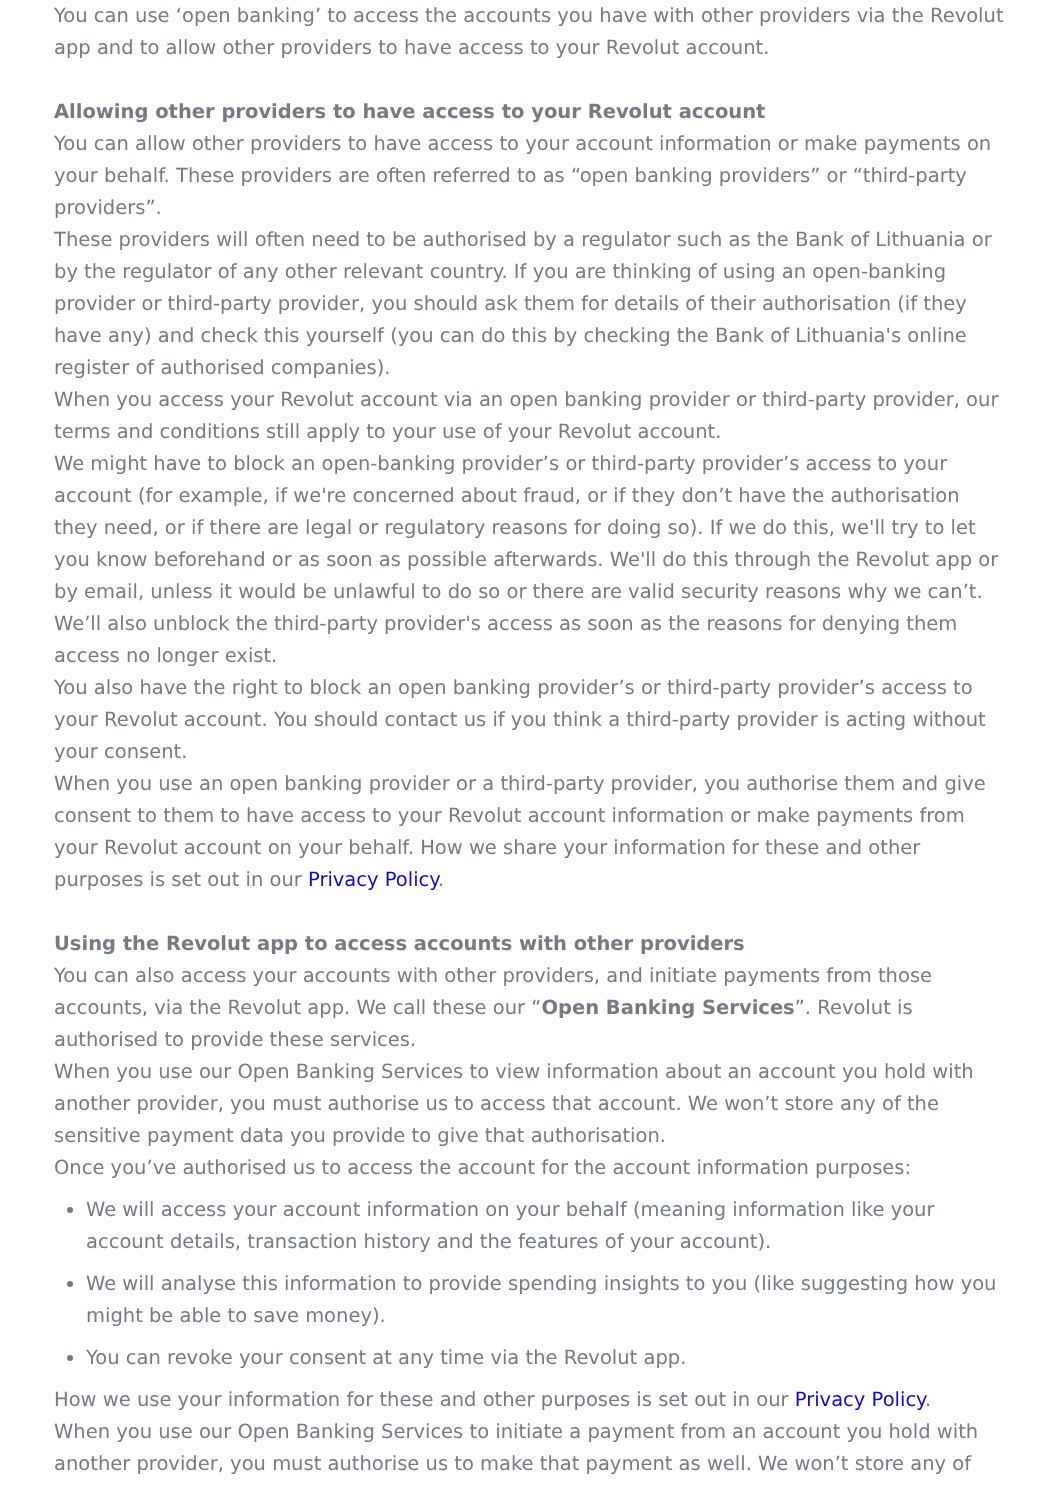You can use ‘open banking’ to access the accounts you have with other providers via the Revolut app and to allow other providers to have access to your Revolut account.
Allowing other providers to have access to your Revolut account
You can allow other providers to have access to your account information or make payments on your behalf. These providers are often referred to as “open banking providers” or “third-party providers”.
These providers will often need to be authorised by a regulator such as the Bank of Lithuania or by the regulator of any other relevant country. If you are thinking of using an open-banking provider or third-party provider, you should ask them for details of their authorisation (if they have any) and check this yourself (you can do this by checking the Bank of Lithuania's online register of authorised companies).
When you access your Revolut account via an open banking provider or third-party provider, our terms and conditions still apply to your use of your Revolut account.
We might have to block an open-banking provider’s or third-party provider’s access to your account (for example, if we're concerned about fraud, or if they don’t have the authorisation they need, or if there are legal or regulatory reasons for doing so). If we do this, we'll try to let you know beforehand or as soon as possible afterwards. We'll do this through the Revolut app or by email, unless it would be unlawful to do so or there are valid security reasons why we can’t. We’ll also unblock the third-party provider's access as soon as the reasons for denying them access no longer exist.
You also have the right to block an open banking provider’s or third-party provider’s access to your Revolut account. You should contact us if you think a third-party provider is acting without your consent.
When you use an open banking provider or a third-party provider, you authorise them and give consent to them to have access to your Revolut account information or make payments from your Revolut account on your behalf. How we share your information for these and other purposes is set out in our Privacy Policy.
Using the Revolut app to access accounts with other providers
You can also access your accounts with other providers, and initiate payments from those accounts, via the Revolut app. We call these our “Open Banking Services”. Revolut is authorised to provide these services.
When you use our Open Banking Services to view information about an account you hold with another provider, you must authorise us to access that account. We won’t store any of the sensitive payment data you provide to give that authorisation.
Once you’ve authorised us to access the account for the account information purposes:
We will access your account information on your behalf (meaning information like your account details, transaction history and the features of your account).
We will analyse this information to provide spending insights to you (like suggesting how you might be able to save money).
You can revoke your consent at any time via the Revolut app.
How we use your information for these and other purposes is set out in our Privacy Policy.
When you use our Open Banking Services to initiate a payment from an account you hold with another provider, you must authorise us to make that payment as well. We won’t store any of